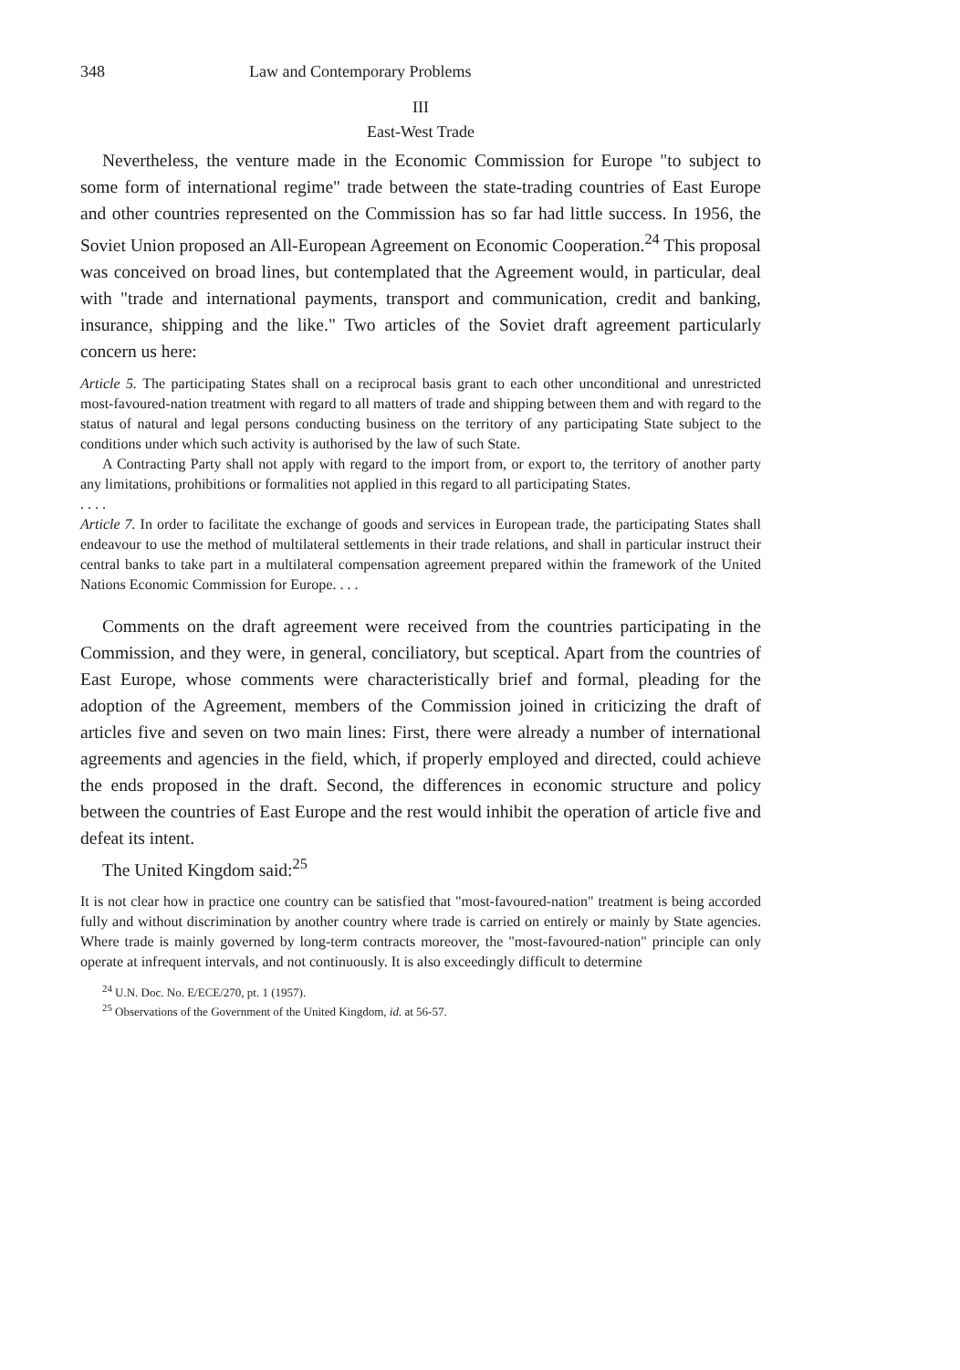348 Law and Contemporary Problems
III
East-West Trade
Nevertheless, the venture made in the Economic Commission for Europe "to subject to some form of international regime" trade between the state-trading countries of East Europe and other countries represented on the Commission has so far had little success. In 1956, the Soviet Union proposed an All-European Agreement on Economic Cooperation.<sup>24</sup> This proposal was conceived on broad lines, but contemplated that the Agreement would, in particular, deal with "trade and international payments, transport and communication, credit and banking, insurance, shipping and the like." Two articles of the Soviet draft agreement particularly concern us here:
Article 5. The participating States shall on a reciprocal basis grant to each other unconditional and unrestricted most-favoured-nation treatment with regard to all matters of trade and shipping between them and with regard to the status of natural and legal persons conducting business on the territory of any participating State subject to the conditions under which such activity is authorised by the law of such State.
A Contracting Party shall not apply with regard to the import from, or export to, the territory of another party any limitations, prohibitions or formalities not applied in this regard to all participating States.
. . . .
Article 7. In order to facilitate the exchange of goods and services in European trade, the participating States shall endeavour to use the method of multilateral settlements in their trade relations, and shall in particular instruct their central banks to take part in a multilateral compensation agreement prepared within the framework of the United Nations Economic Commission for Europe. . . .
Comments on the draft agreement were received from the countries participating in the Commission, and they were, in general, conciliatory, but sceptical. Apart from the countries of East Europe, whose comments were characteristically brief and formal, pleading for the adoption of the Agreement, members of the Commission joined in criticizing the draft of articles five and seven on two main lines: First, there were already a number of international agreements and agencies in the field, which, if properly employed and directed, could achieve the ends proposed in the draft. Second, the differences in economic structure and policy between the countries of East Europe and the rest would inhibit the operation of article five and defeat its intent.
The United Kingdom said:<sup>25</sup>
It is not clear how in practice one country can be satisfied that "most-favoured-nation" treatment is being accorded fully and without discrimination by another country where trade is carried on entirely or mainly by State agencies. Where trade is mainly governed by long-term contracts moreover, the "most-favoured-nation" principle can only operate at infrequent intervals, and not continuously. It is also exceedingly difficult to determine
<sup>24</sup> U.N. Doc. No. E/ECE/270, pt. 1 (1957).
<sup>25</sup> Observations of the Government of the United Kingdom, id. at 56-57.